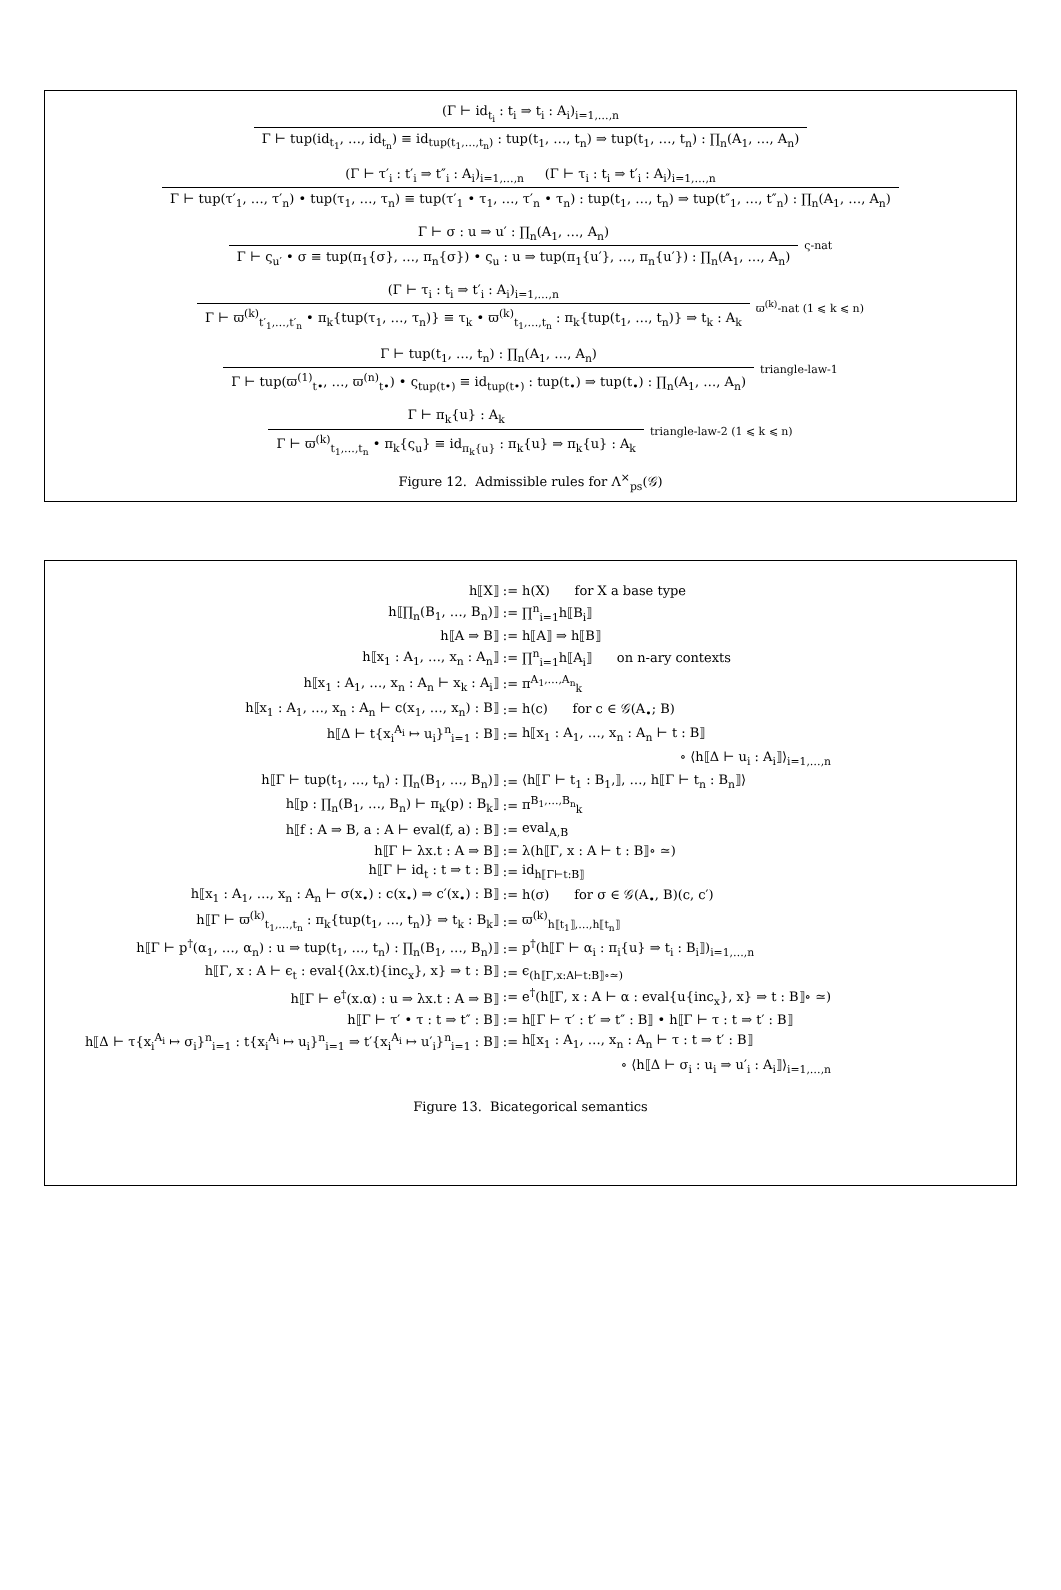(Γ ⊢ id<sub>t<sub>i</sub></sub> : t<sub>i</sub> ⇒ t<sub>i</sub> : A<sub>i</sub>)<sub>i=1,…,n</sub>
Γ ⊢ tup(id<sub>t<sub>1</sub></sub>, …, id<sub>t<sub>n</sub></sub>) ≡ id<sub>tup(t<sub>1</sub>,…,t<sub>n</sub>)</sub> : tup(t<sub>1</sub>, …, t<sub>n</sub>) ⇒ tup(t<sub>1</sub>, …, t<sub>n</sub>) : ∏<sub>n</sub>(A<sub>1</sub>, …, A<sub>n</sub>)
(Γ ⊢ τ′<sub>i</sub> : t′<sub>i</sub> ⇒ t″<sub>i</sub> : A<sub>i</sub>)<sub>i=1,…,n</sub> (Γ ⊢ τ<sub>i</sub> : t<sub>i</sub> ⇒ t′<sub>i</sub> : A<sub>i</sub>)<sub>i=1,…,n</sub>
Γ ⊢ tup(τ′<sub>1</sub>, …, τ′<sub>n</sub>) • tup(τ<sub>1</sub>, …, τ<sub>n</sub>) ≡ tup(τ′<sub>1</sub> • τ<sub>1</sub>, …, τ′<sub>n</sub> • τ<sub>n</sub>) : tup(t<sub>1</sub>, …, t<sub>n</sub>) ⇒ tup(t″<sub>1</sub>, …, t″<sub>n</sub>) : ∏<sub>n</sub>(A<sub>1</sub>, …, A<sub>n</sub>)
Γ ⊢ σ : u ⇒ u′ : ∏<sub>n</sub>(A<sub>1</sub>, …, A<sub>n</sub>)
Γ ⊢ ς<sub>u′</sub> • σ ≡ tup(π<sub>1</sub>{σ}, …, π<sub>n</sub>{σ}) • ς<sub>u</sub> : u ⇒ tup(π<sub>1</sub>{u′}, …, π<sub>n</sub>{u′}) : ∏<sub>n</sub>(A<sub>1</sub>, …, A<sub>n</sub>)
ς-nat
(Γ ⊢ τ<sub>i</sub> : t<sub>i</sub> ⇒ t′<sub>i</sub> : A<sub>i</sub>)<sub>i=1,…,n</sub>
Γ ⊢ ϖ<sup>(k)</sup><sub>t′<sub>1</sub>,…,t′<sub>n</sub></sub> • π<sub>k</sub>{tup(τ<sub>1</sub>, …, τ<sub>n</sub>)} ≡ τ<sub>k</sub> • ϖ<sup>(k)</sup><sub>t<sub>1</sub>,…,t<sub>n</sub></sub> : π<sub>k</sub>{tup(t<sub>1</sub>, …, t<sub>n</sub>)} ⇒ t<sub>k</sub> : A<sub>k</sub>
ϖ<sup>(k)</sup>-nat (1 ⩽ k ⩽ n)
Γ ⊢ tup(t<sub>1</sub>, …, t<sub>n</sub>) : ∏<sub>n</sub>(A<sub>1</sub>, …, A<sub>n</sub>)
Γ ⊢ tup(ϖ<sup>(1)</sup><sub>t•</sub>, …, ϖ<sup>(n)</sup><sub>t•</sub>) • ς<sub>tup(t•)</sub> ≡ id<sub>tup(t•)</sub> : tup(t<sub>•</sub>) ⇒ tup(t<sub>•</sub>) : ∏<sub>n</sub>(A<sub>1</sub>, …, A<sub>n</sub>)
triangle-law-1
Γ ⊢ π<sub>k</sub>{u} : A<sub>k</sub>
Γ ⊢ ϖ<sup>(k)</sup><sub>t<sub>1</sub>,…,t<sub>n</sub></sub> • π<sub>k</sub>{ς<sub>u</sub>} ≡ id<sub>π<sub>k</sub>{u}</sub> : π<sub>k</sub>{u} ⇒ π<sub>k</sub>{u} : A<sub>k</sub>
triangle-law-2 (1 ⩽ k ⩽ n)
Figure 12. Admissible rules for Λ<sup>×</sup><sub>ps</sub>(𝒢)
| h⟦X⟧ | := | h(X) for X a base type |
| h⟦∏<sub>n</sub>(B<sub>1</sub>, …, B<sub>n</sub>)⟧ | := | ∏<sup>n</sup><sub>i=1</sub>h⟦B<sub>i</sub>⟧ |
| h⟦A ⇒ B⟧ | := | h⟦A⟧ ⇒ h⟦B⟧ |
| h⟦x<sub>1</sub> : A<sub>1</sub>, …, x<sub>n</sub> : A<sub>n</sub>⟧ | := | ∏<sup>n</sup><sub>i=1</sub>h⟦A<sub>i</sub>⟧ on n-ary contexts |
| h⟦x<sub>1</sub> : A<sub>1</sub>, …, x<sub>n</sub> : A<sub>n</sub> ⊢ x<sub>k</sub> : A<sub>i</sub>⟧ | := | π<sup>A<sub>1</sub>,…,A<sub>n</sub></sup><sub>k</sub> |
| h⟦x<sub>1</sub> : A<sub>1</sub>, …, x<sub>n</sub> : A<sub>n</sub> ⊢ c(x<sub>1</sub>, …, x<sub>n</sub>) : B⟧ | := | h(c) for c ∈ 𝒢(A<sub>•</sub>; B) |
| h⟦Δ ⊢ t{x<sub>i</sub><sup>A<sub>i</sub></sup> ↦ u<sub>i</sub>}<sup>n</sup><sub>i=1</sub> : B⟧ | := | h⟦x<sub>1</sub> : A<sub>1</sub>, …, x<sub>n</sub> : A<sub>n</sub> ⊢ t : B⟧ |
| | | ∘ ⟨h⟦Δ ⊢ u<sub>i</sub> : A<sub>i</sub>⟧⟩<sub>i=1,…,n</sub> |
| h⟦Γ ⊢ tup(t<sub>1</sub>, …, t<sub>n</sub>) : ∏<sub>n</sub>(B<sub>1</sub>, …, B<sub>n</sub>)⟧ | := | ⟨h⟦Γ ⊢ t<sub>1</sub> : B<sub>1</sub>,⟧, …, h⟦Γ ⊢ t<sub>n</sub> : B<sub>n</sub>⟧⟩ |
| h⟦p : ∏<sub>n</sub>(B<sub>1</sub>, …, B<sub>n</sub>) ⊢ π<sub>k</sub>(p) : B<sub>k</sub>⟧ | := | π<sup>B<sub>1</sub>,…,B<sub>n</sub></sup><sub>k</sub> |
| h⟦f : A ⇒ B, a : A ⊢ eval(f, a) : B⟧ | := | eval<sub>A,B</sub> |
| h⟦Γ ⊢ λx.t : A ⇒ B⟧ | := | λ(h⟦Γ, x : A ⊢ t : B⟧∘ ≃) |
| h⟦Γ ⊢ id<sub>t</sub> : t ⇒ t : B⟧ | := | id<sub>h⟦Γ⊢t:B⟧</sub> |
| h⟦x<sub>1</sub> : A<sub>1</sub>, …, x<sub>n</sub> : A<sub>n</sub> ⊢ σ(x<sub>•</sub>) : c(x<sub>•</sub>) ⇒ c′(x<sub>•</sub>) : B⟧ | := | h(σ) for σ ∈ 𝒢(A<sub>•</sub>, B)(c, c′) |
| h⟦Γ ⊢ ϖ<sup>(k)</sup><sub>t<sub>1</sub>,…,t<sub>n</sub></sub> : π<sub>k</sub>{tup(t<sub>1</sub>, …, t<sub>n</sub>)} ⇒ t<sub>k</sub> : B<sub>k</sub>⟧ | := | ϖ<sup>(k)</sup><sub>h⟦t<sub>1</sub>⟧,…,h⟦t<sub>n</sub>⟧</sub> |
| h⟦Γ ⊢ p<sup>†</sup>(α<sub>1</sub>, …, α<sub>n</sub>) : u ⇒ tup(t<sub>1</sub>, …, t<sub>n</sub>) : ∏<sub>n</sub>(B<sub>1</sub>, …, B<sub>n</sub>)⟧ | := | p<sup>†</sup>(h⟦Γ ⊢ α<sub>i</sub> : π<sub>i</sub>{u} ⇒ t<sub>i</sub> : B<sub>i</sub>⟧)<sub>i=1,…,n</sub> |
| h⟦Γ, x : A ⊢ ϵ<sub>t</sub> : eval{(λx.t){inc<sub>x</sub>}, x} ⇒ t : B⟧ | := | ϵ<sub>(h⟦Γ,x:A⊢t:B⟧∘≃)</sub> |
| h⟦Γ ⊢ e<sup>†</sup>(x.α) : u ⇒ λx.t : A ⇒ B⟧ | := | e<sup>†</sup>(h⟦Γ, x : A ⊢ α : eval{u{inc<sub>x</sub>}, x} ⇒ t : B⟧∘ ≃) |
| h⟦Γ ⊢ τ′ • τ : t ⇒ t″ : B⟧ | := | h⟦Γ ⊢ τ′ : t′ ⇒ t″ : B⟧ • h⟦Γ ⊢ τ : t ⇒ t′ : B⟧ |
| h⟦Δ ⊢ τ{x<sub>i</sub><sup>A<sub>i</sub></sup> ↦ σ<sub>i</sub>}<sup>n</sup><sub>i=1</sub> : t{x<sub>i</sub><sup>A<sub>i</sub></sup> ↦ u<sub>i</sub>}<sup>n</sup><sub>i=1</sub> ⇒ t′{x<sub>i</sub><sup>A<sub>i</sub></sup> ↦ u′<sub>i</sub>}<sup>n</sup><sub>i=1</sub> : B⟧ | := | h⟦x<sub>1</sub> : A<sub>1</sub>, …, x<sub>n</sub> : A<sub>n</sub> ⊢ τ : t ⇒ t′ : B⟧ |
| | | ∘ ⟨h⟦Δ ⊢ σ<sub>i</sub> : u<sub>i</sub> ⇒ u′<sub>i</sub> : A<sub>i</sub>⟧⟩<sub>i=1,…,n</sub> |
Figure 13. Bicategorical semantics